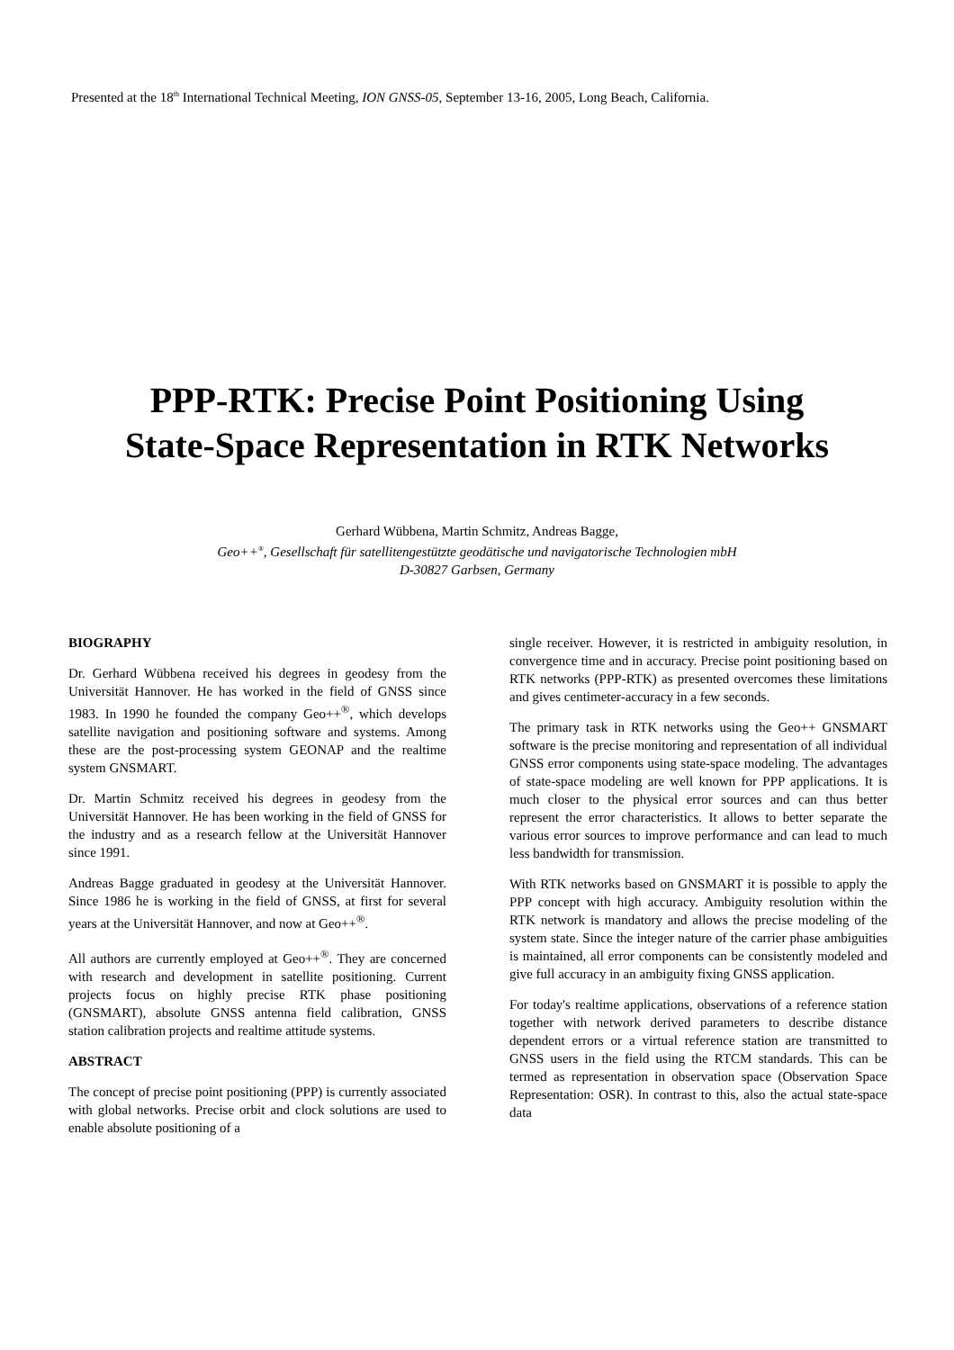Presented at the 18<sup>th</sup> International Technical Meeting, ION GNSS-05, September 13-16, 2005, Long Beach, California.
PPP-RTK: Precise Point Positioning Using
State-Space Representation in RTK Networks
Gerhard Wübbena, Martin Schmitz, Andreas Bagge,
Geo++<sup>®</sup>, Gesellschaft für satellitengestützte geodätische und navigatorische Technologien mbH
D-30827 Garbsen, Germany
BIOGRAPHY
Dr. Gerhard Wübbena received his degrees in geodesy from the Universität Hannover. He has worked in the field of GNSS since 1983. In 1990 he founded the company Geo++<sup>®</sup>, which develops satellite navigation and positioning software and systems. Among these are the post-processing system GEONAP and the realtime system GNSMART.
Dr. Martin Schmitz received his degrees in geodesy from the Universität Hannover. He has been working in the field of GNSS for the industry and as a research fellow at the Universität Hannover since 1991.
Andreas Bagge graduated in geodesy at the Universität Hannover. Since 1986 he is working in the field of GNSS, at first for several years at the Universität Hannover, and now at Geo++<sup>®</sup>.
All authors are currently employed at Geo++<sup>®</sup>. They are concerned with research and development in satellite positioning. Current projects focus on highly precise RTK phase positioning (GNSMART), absolute GNSS antenna field calibration, GNSS station calibration projects and realtime attitude systems.
ABSTRACT
The concept of precise point positioning (PPP) is currently associated with global networks. Precise orbit and clock solutions are used to enable absolute positioning of a
single receiver. However, it is restricted in ambiguity resolution, in convergence time and in accuracy. Precise point positioning based on RTK networks (PPP-RTK) as presented overcomes these limitations and gives centimeter-accuracy in a few seconds.
The primary task in RTK networks using the Geo++ GNSMART software is the precise monitoring and representation of all individual GNSS error components using state-space modeling. The advantages of state-space modeling are well known for PPP applications. It is much closer to the physical error sources and can thus better represent the error characteristics. It allows to better separate the various error sources to improve performance and can lead to much less bandwidth for transmission.
With RTK networks based on GNSMART it is possible to apply the PPP concept with high accuracy. Ambiguity resolution within the RTK network is mandatory and allows the precise modeling of the system state. Since the integer nature of the carrier phase ambiguities is maintained, all error components can be consistently modeled and give full accuracy in an ambiguity fixing GNSS application.
For today's realtime applications, observations of a reference station together with network derived parameters to describe distance dependent errors or a virtual reference station are transmitted to GNSS users in the field using the RTCM standards. This can be termed as representation in observation space (Observation Space Representation: OSR). In contrast to this, also the actual state-space data